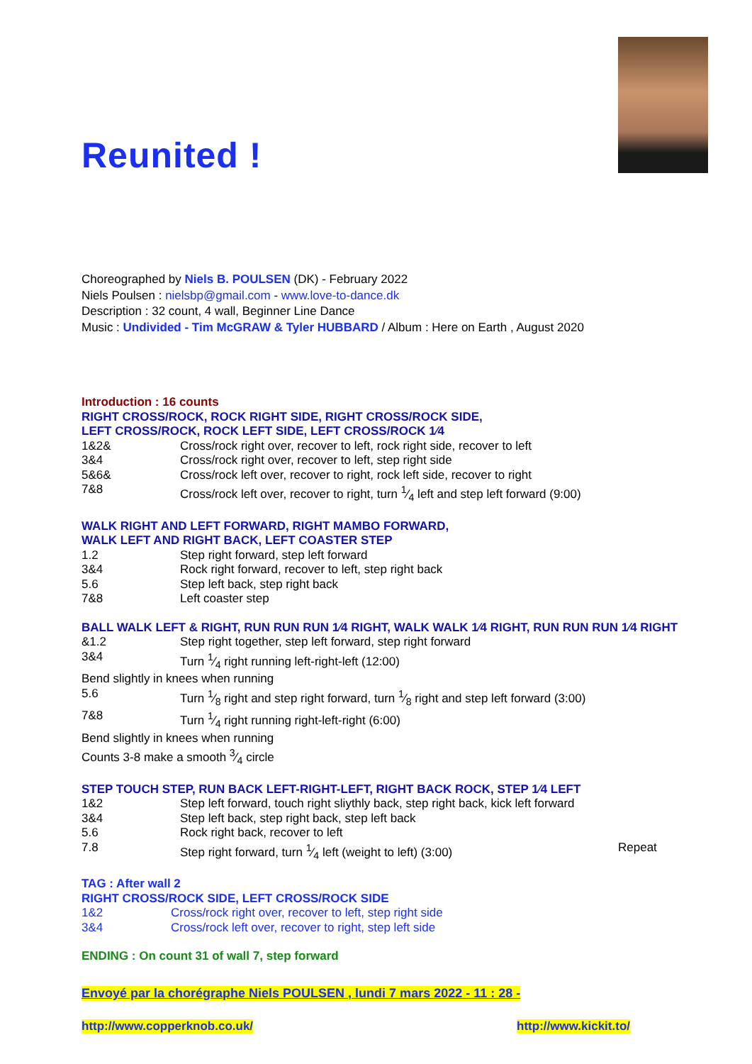Reunited !
Choreographed by Niels B. POULSEN (DK) - February 2022
Niels Poulsen : nielsbp@gmail.com - www.love-to-dance.dk
Description : 32 count, 4 wall, Beginner Line Dance
Music : Undivided - Tim McGRAW & Tyler HUBBARD / Album : Here on Earth , August 2020
Introduction : 16 counts
RIGHT CROSS/ROCK, ROCK RIGHT SIDE, RIGHT CROSS/ROCK SIDE,
LEFT CROSS/ROCK, ROCK LEFT SIDE, LEFT CROSS/ROCK 1⁄4
| 1&2& | Cross/rock right over, recover to left, rock right side, recover to left |
| 3&4 | Cross/rock right over, recover to left, step right side |
| 5&6& | Cross/rock left over, recover to right, rock left side, recover to right |
| 7&8 | Cross/rock left over, recover to right, turn 1⁄4 left and step left forward (9:00) |
WALK RIGHT AND LEFT FORWARD, RIGHT MAMBO FORWARD,
WALK LEFT AND RIGHT BACK, LEFT COASTER STEP
| 1.2 | Step right forward, step left forward |
| 3&4 | Rock right forward, recover to left, step right back |
| 5.6 | Step left back, step right back |
| 7&8 | Left coaster step |
BALL WALK LEFT & RIGHT, RUN RUN RUN 1⁄4 RIGHT, WALK WALK 1⁄4 RIGHT, RUN RUN RUN 1⁄4 RIGHT
| &1.2 | Step right together, step left forward, step right forward |
| 3&4 | Turn 1⁄4 right running left-right-left (12:00) |
| Bend slightly in knees when running | |
| 5.6 | Turn 1⁄8 right and step right forward, turn 1⁄8 right and step left forward (3:00) |
| 7&8 | Turn 1⁄4 right running right-left-right (6:00) |
| Bend slightly in knees when running | |
| Counts 3-8 make a smooth 3⁄4 circle | |
STEP TOUCH STEP, RUN BACK LEFT-RIGHT-LEFT, RIGHT BACK ROCK, STEP 1⁄4 LEFT
| 1&2 | Step left forward, touch right sliythly back, step right back, kick left forward | |
| 3&4 | Step left back, step right back, step left back | |
| 5.6 | Rock right back, recover to left | |
| 7.8 | Step right forward, turn 1⁄4 left (weight to left) (3:00) | Repeat |
TAG : After wall 2
RIGHT CROSS/ROCK SIDE, LEFT CROSS/ROCK SIDE
| 1&2 | Cross/rock right over, recover to left, step right side |
| 3&4 | Cross/rock left over, recover to right, step left side |
ENDING : On count 31 of wall 7, step forward
Envoyé par la chorégraphe Niels POULSEN , lundi 7 mars 2022 - 11 : 28 -
http://www.copperknob.co.uk/ http://www.kickit.to/